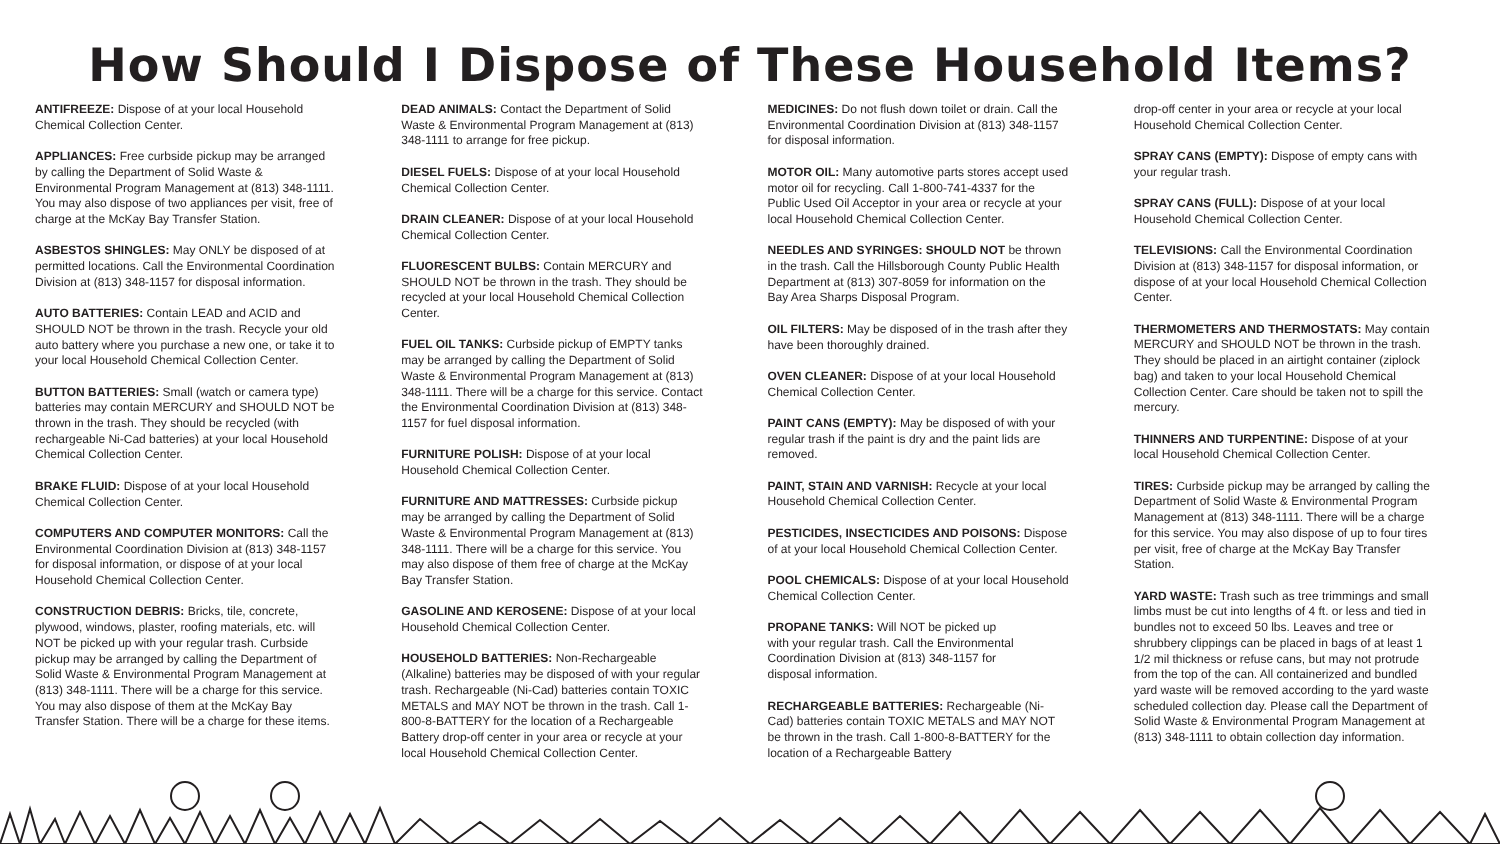How Should I Dispose of These Household Items?
ANTIFREEZE: Dispose of at your local Household Chemical Collection Center.
APPLIANCES: Free curbside pickup may be arranged by calling the Department of Solid Waste & Environmental Program Management at (813) 348-1111. You may also dispose of two appliances per visit, free of charge at the McKay Bay Transfer Station.
ASBESTOS SHINGLES: May ONLY be disposed of at permitted locations. Call the Environmental Coordination Division at (813) 348-1157 for disposal information.
AUTO BATTERIES: Contain LEAD and ACID and SHOULD NOT be thrown in the trash. Recycle your old auto battery where you purchase a new one, or take it to your local Household Chemical Collection Center.
BUTTON BATTERIES: Small (watch or camera type) batteries may contain MERCURY and SHOULD NOT be thrown in the trash. They should be recycled (with rechargeable Ni-Cad batteries) at your local Household Chemical Collection Center.
BRAKE FLUID: Dispose of at your local Household Chemical Collection Center.
COMPUTERS AND COMPUTER MONITORS: Call the Environmental Coordination Division at (813) 348-1157 for disposal information, or dispose of at your local Household Chemical Collection Center.
CONSTRUCTION DEBRIS: Bricks, tile, concrete, plywood, windows, plaster, roofing materials, etc. will NOT be picked up with your regular trash. Curbside pickup may be arranged by calling the Department of Solid Waste & Environmental Program Management at (813) 348-1111. There will be a charge for this service. You may also dispose of them at the McKay Bay Transfer Station. There will be a charge for these items.
DEAD ANIMALS: Contact the Department of Solid Waste & Environmental Program Management at (813) 348-1111 to arrange for free pickup.
DIESEL FUELS: Dispose of at your local Household Chemical Collection Center.
DRAIN CLEANER: Dispose of at your local Household Chemical Collection Center.
FLUORESCENT BULBS: Contain MERCURY and SHOULD NOT be thrown in the trash. They should be recycled at your local Household Chemical Collection Center.
FUEL OIL TANKS: Curbside pickup of EMPTY tanks may be arranged by calling the Department of Solid Waste & Environmental Program Management at (813) 348-1111. There will be a charge for this service. Contact the Environmental Coordination Division at (813) 348-1157 for fuel disposal information.
FURNITURE POLISH: Dispose of at your local Household Chemical Collection Center.
FURNITURE AND MATTRESSES: Curbside pickup may be arranged by calling the Department of Solid Waste & Environmental Program Management at (813) 348-1111. There will be a charge for this service. You may also dispose of them free of charge at the McKay Bay Transfer Station.
GASOLINE AND KEROSENE: Dispose of at your local Household Chemical Collection Center.
HOUSEHOLD BATTERIES: Non-Rechargeable (Alkaline) batteries may be disposed of with your regular trash. Rechargeable (Ni-Cad) batteries contain TOXIC METALS and MAY NOT be thrown in the trash. Call 1-800-8-BATTERY for the location of a Rechargeable Battery drop-off center in your area or recycle at your local Household Chemical Collection Center.
MEDICINES: Do not flush down toilet or drain. Call the Environmental Coordination Division at (813) 348-1157 for disposal information.
MOTOR OIL: Many automotive parts stores accept used motor oil for recycling. Call 1-800-741-4337 for the Public Used Oil Acceptor in your area or recycle at your local Household Chemical Collection Center.
NEEDLES AND SYRINGES: SHOULD NOT be thrown in the trash. Call the Hillsborough County Public Health Department at (813) 307-8059 for information on the Bay Area Sharps Disposal Program.
OIL FILTERS: May be disposed of in the trash after they have been thoroughly drained.
OVEN CLEANER: Dispose of at your local Household Chemical Collection Center.
PAINT CANS (EMPTY): May be disposed of with your regular trash if the paint is dry and the paint lids are removed.
PAINT, STAIN AND VARNISH: Recycle at your local Household Chemical Collection Center.
PESTICIDES, INSECTICIDES AND POISONS: Dispose of at your local Household Chemical Collection Center.
POOL CHEMICALS: Dispose of at your local Household Chemical Collection Center.
PROPANE TANKS: Will NOT be picked up with your regular trash. Call the Environmental Coordination Division at (813) 348-1157 for disposal information.
RECHARGEABLE BATTERIES: Rechargeable (Ni-Cad) batteries contain TOXIC METALS and MAY NOT be thrown in the trash. Call 1-800-8-BATTERY for the location of a Rechargeable Battery
drop-off center in your area or recycle at your local Household Chemical Collection Center.
SPRAY CANS (EMPTY): Dispose of empty cans with your regular trash.
SPRAY CANS (FULL): Dispose of at your local Household Chemical Collection Center.
TELEVISIONS: Call the Environmental Coordination Division at (813) 348-1157 for disposal information, or dispose of at your local Household Chemical Collection Center.
THERMOMETERS AND THERMOSTATS: May contain MERCURY and SHOULD NOT be thrown in the trash. They should be placed in an airtight container (ziplock bag) and taken to your local Household Chemical Collection Center. Care should be taken not to spill the mercury.
THINNERS AND TURPENTINE: Dispose of at your local Household Chemical Collection Center.
TIRES: Curbside pickup may be arranged by calling the Department of Solid Waste & Environmental Program Management at (813) 348-1111. There will be a charge for this service. You may also dispose of up to four tires per visit, free of charge at the McKay Bay Transfer Station.
YARD WASTE: Trash such as tree trimmings and small limbs must be cut into lengths of 4 ft. or less and tied in bundles not to exceed 50 lbs. Leaves and tree or shrubbery clippings can be placed in bags of at least 1 1/2 mil thickness or refuse cans, but may not protrude from the top of the can. All containerized and bundled yard waste will be removed according to the yard waste scheduled collection day. Please call the Department of Solid Waste & Environmental Program Management at (813) 348-1111 to obtain collection day information.